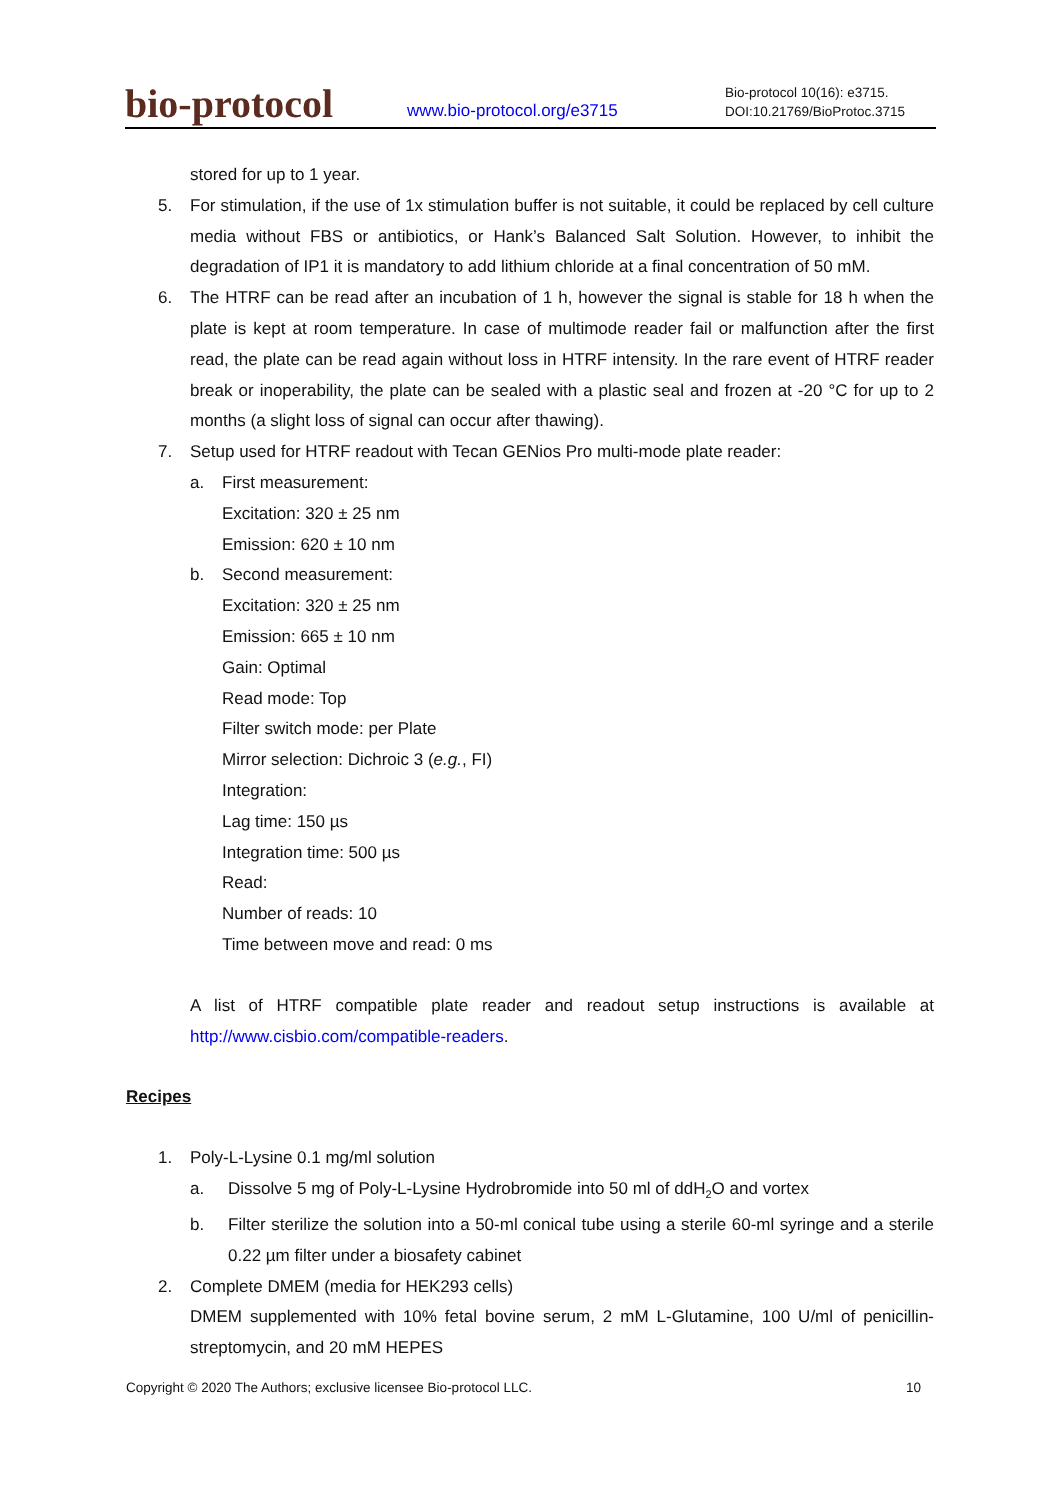bio-protocol
www.bio-protocol.org/e3715
Bio-protocol 10(16): e3715.
DOI:10.21769/BioProtoc.3715
stored for up to 1 year.
5. For stimulation, if the use of 1x stimulation buffer is not suitable, it could be replaced by cell culture media without FBS or antibiotics, or Hank’s Balanced Salt Solution. However, to inhibit the degradation of IP1 it is mandatory to add lithium chloride at a final concentration of 50 mM.
6. The HTRF can be read after an incubation of 1 h, however the signal is stable for 18 h when the plate is kept at room temperature. In case of multimode reader fail or malfunction after the first read, the plate can be read again without loss in HTRF intensity. In the rare event of HTRF reader break or inoperability, the plate can be sealed with a plastic seal and frozen at -20 °C for up to 2 months (a slight loss of signal can occur after thawing).
7. Setup used for HTRF readout with Tecan GENios Pro multi-mode plate reader:
a. First measurement:
Excitation: 320 ± 25 nm
Emission: 620 ± 10 nm
b. Second measurement:
Excitation: 320 ± 25 nm
Emission: 665 ± 10 nm
Gain: Optimal
Read mode: Top
Filter switch mode: per Plate
Mirror selection: Dichroic 3 (e.g., FI)
Integration:
Lag time: 150 µs
Integration time: 500 µs
Read:
Number of reads: 10
Time between move and read: 0 ms
A list of HTRF compatible plate reader and readout setup instructions is available at http://www.cisbio.com/compatible-readers.
Recipes
1. Poly-L-Lysine 0.1 mg/ml solution
a. Dissolve 5 mg of Poly-L-Lysine Hydrobromide into 50 ml of ddH<sub>2</sub>O and vortex
b. Filter sterilize the solution into a 50-ml conical tube using a sterile 60-ml syringe and a sterile 0.22 µm filter under a biosafety cabinet
2. Complete DMEM (media for HEK293 cells)
DMEM supplemented with 10% fetal bovine serum, 2 mM L-Glutamine, 100 U/ml of penicillin-streptomycin, and 20 mM HEPES
Copyright © 2020 The Authors; exclusive licensee Bio-protocol LLC. 10